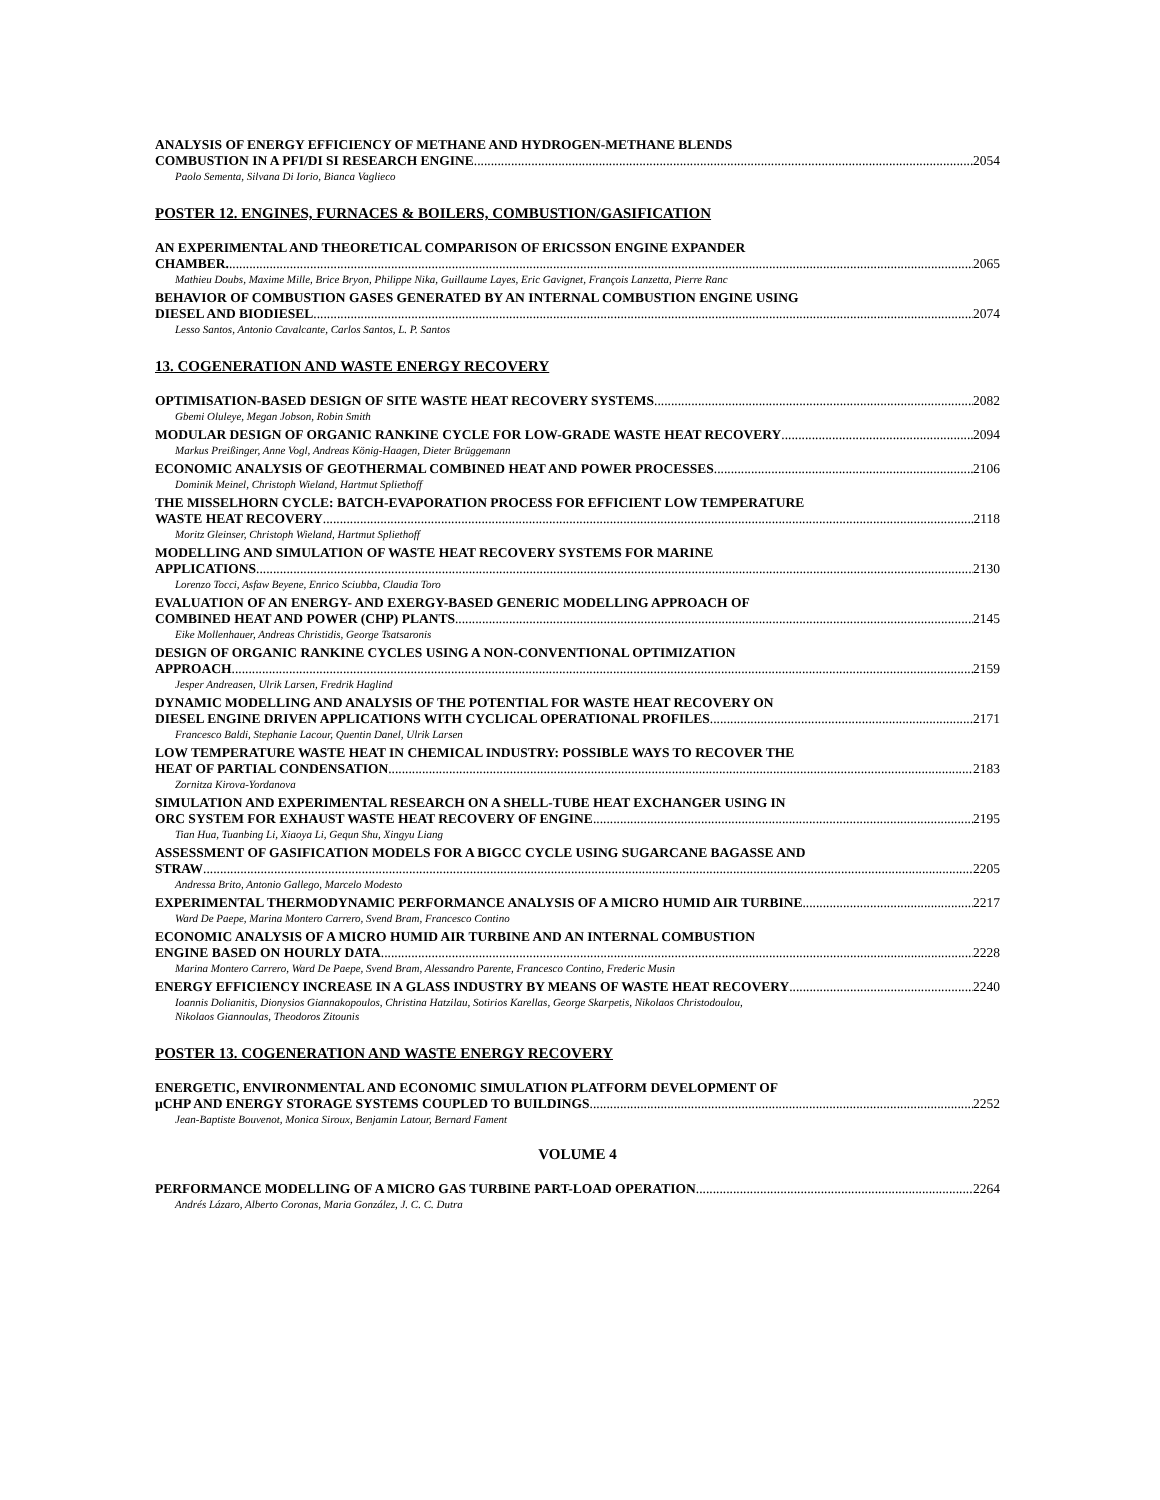ANALYSIS OF ENERGY EFFICIENCY OF METHANE AND HYDROGEN-METHANE BLENDS
COMBUSTION IN A PFI/DI SI RESEARCH ENGINE 2054
Paolo Sementa, Silvana Di Iorio, Bianca Vaglieco
POSTER 12. ENGINES, FURNACES & BOILERS, COMBUSTION/GASIFICATION
AN EXPERIMENTAL AND THEORETICAL COMPARISON OF ERICSSON ENGINE EXPANDER
CHAMBER. 2065
Mathieu Doubs, Maxime Mille, Brice Bryon, Philippe Nika, Guillaume Layes, Eric Gavignet, François Lanzetta, Pierre Ranc
BEHAVIOR OF COMBUSTION GASES GENERATED BY AN INTERNAL COMBUSTION ENGINE USING
DIESEL AND BIODIESEL 2074
Lesso Santos, Antonio Cavalcante, Carlos Santos, L. P. Santos
13. COGENERATION AND WASTE ENERGY RECOVERY
OPTIMISATION-BASED DESIGN OF SITE WASTE HEAT RECOVERY SYSTEMS 2082
Gbemi Oluleye, Megan Jobson, Robin Smith
MODULAR DESIGN OF ORGANIC RANKINE CYCLE FOR LOW-GRADE WASTE HEAT RECOVERY 2094
Markus Preißinger, Anne Vogl, Andreas König-Haagen, Dieter Brüggemann
ECONOMIC ANALYSIS OF GEOTHERMAL COMBINED HEAT AND POWER PROCESSES 2106
Dominik Meinel, Christoph Wieland, Hartmut Spliethoff
THE MISSELHORN CYCLE: BATCH-EVAPORATION PROCESS FOR EFFICIENT LOW TEMPERATURE
WASTE HEAT RECOVERY 2118
Moritz Gleinser, Christoph Wieland, Hartmut Spliethoff
MODELLING AND SIMULATION OF WASTE HEAT RECOVERY SYSTEMS FOR MARINE
APPLICATIONS 2130
Lorenzo Tocci, Asfaw Beyene, Enrico Sciubba, Claudia Toro
EVALUATION OF AN ENERGY- AND EXERGY-BASED GENERIC MODELLING APPROACH OF
COMBINED HEAT AND POWER (CHP) PLANTS 2145
Eike Mollenhauer, Andreas Christidis, George Tsatsaronis
DESIGN OF ORGANIC RANKINE CYCLES USING A NON-CONVENTIONAL OPTIMIZATION
APPROACH 2159
Jesper Andreasen, Ulrik Larsen, Fredrik Haglind
DYNAMIC MODELLING AND ANALYSIS OF THE POTENTIAL FOR WASTE HEAT RECOVERY ON
DIESEL ENGINE DRIVEN APPLICATIONS WITH CYCLICAL OPERATIONAL PROFILES 2171
Francesco Baldi, Stephanie Lacour, Quentin Danel, Ulrik Larsen
LOW TEMPERATURE WASTE HEAT IN CHEMICAL INDUSTRY: POSSIBLE WAYS TO RECOVER THE
HEAT OF PARTIAL CONDENSATION 2183
Zornitza Kirova-Yordanova
SIMULATION AND EXPERIMENTAL RESEARCH ON A SHELL-TUBE HEAT EXCHANGER USING IN
ORC SYSTEM FOR EXHAUST WASTE HEAT RECOVERY OF ENGINE 2195
Tian Hua, Tuanbing Li, Xiaoya Li, Gequn Shu, Xingyu Liang
ASSESSMENT OF GASIFICATION MODELS FOR A BIGCC CYCLE USING SUGARCANE BAGASSE AND
STRAW 2205
Andressa Brito, Antonio Gallego, Marcelo Modesto
EXPERIMENTAL THERMODYNAMIC PERFORMANCE ANALYSIS OF A MICRO HUMID AIR TURBINE 2217
Ward De Paepe, Marina Montero Carrero, Svend Bram, Francesco Contino
ECONOMIC ANALYSIS OF A MICRO HUMID AIR TURBINE AND AN INTERNAL COMBUSTION
ENGINE BASED ON HOURLY DATA 2228
Marina Montero Carrero, Ward De Paepe, Svend Bram, Alessandro Parente, Francesco Contino, Frederic Musin
ENERGY EFFICIENCY INCREASE IN A GLASS INDUSTRY BY MEANS OF WASTE HEAT RECOVERY 2240
Ioannis Dolianitis, Dionysios Giannakopoulos, Christina Hatzilau, Sotirios Karellas, George Skarpetis, Nikolaos Christodoulou,
Nikolaos Giannoulas, Theodoros Zitounis
POSTER 13. COGENERATION AND WASTE ENERGY RECOVERY
ENERGETIC, ENVIRONMENTAL AND ECONOMIC SIMULATION PLATFORM DEVELOPMENT OF
µCHP AND ENERGY STORAGE SYSTEMS COUPLED TO BUILDINGS 2252
Jean-Baptiste Bouvenot, Monica Siroux, Benjamin Latour, Bernard Fament
VOLUME 4
PERFORMANCE MODELLING OF A MICRO GAS TURBINE PART-LOAD OPERATION 2264
Andrés Lázaro, Alberto Coronas, Maria González, J. C. C. Dutra